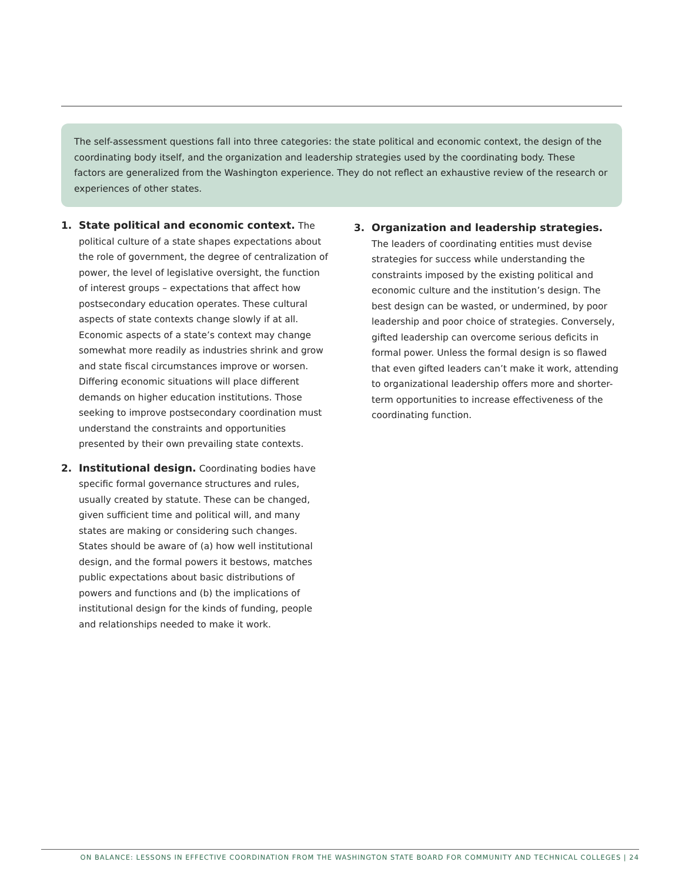The self-assessment questions fall into three categories: the state political and economic context, the design of the coordinating body itself, and the organization and leadership strategies used by the coordinating body. These factors are generalized from the Washington experience. They do not reflect an exhaustive review of the research or experiences of other states.
1. State political and economic context. The political culture of a state shapes expectations about the role of government, the degree of centralization of power, the level of legislative oversight, the function of interest groups – expectations that affect how postsecondary education operates. These cultural aspects of state contexts change slowly if at all. Economic aspects of a state’s context may change somewhat more readily as industries shrink and grow and state fiscal circumstances improve or worsen. Differing economic situations will place different demands on higher education institutions. Those seeking to improve postsecondary coordination must understand the constraints and opportunities presented by their own prevailing state contexts.
2. Institutional design. Coordinating bodies have specific formal governance structures and rules, usually created by statute. These can be changed, given sufficient time and political will, and many states are making or considering such changes. States should be aware of (a) how well institutional design, and the formal powers it bestows, matches public expectations about basic distributions of powers and functions and (b) the implications of institutional design for the kinds of funding, people and relationships needed to make it work.
3. Organization and leadership strategies.
The leaders of coordinating entities must devise strategies for success while understanding the constraints imposed by the existing political and economic culture and the institution’s design. The best design can be wasted, or undermined, by poor leadership and poor choice of strategies. Conversely, gifted leadership can overcome serious deficits in formal power. Unless the formal design is so flawed that even gifted leaders can’t make it work, attending to organizational leadership offers more and shorter-term opportunities to increase effectiveness of the coordinating function.
ON BALANCE: LESSONS IN EFFECTIVE COORDINATION FROM THE WASHINGTON STATE BOARD FOR COMMUNITY AND TECHNICAL COLLEGES | 24